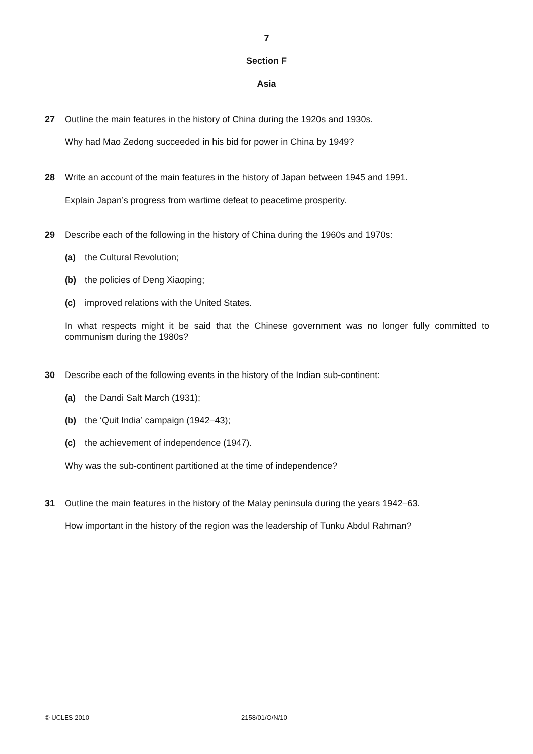7
Section F
Asia
27 Outline the main features in the history of China during the 1920s and 1930s.
Why had Mao Zedong succeeded in his bid for power in China by 1949?
28 Write an account of the main features in the history of Japan between 1945 and 1991.
Explain Japan’s progress from wartime defeat to peacetime prosperity.
29 Describe each of the following in the history of China during the 1960s and 1970s:
(a) the Cultural Revolution;
(b) the policies of Deng Xiaoping;
(c) improved relations with the United States.
In what respects might it be said that the Chinese government was no longer fully committed to communism during the 1980s?
30 Describe each of the following events in the history of the Indian sub-continent:
(a) the Dandi Salt March (1931);
(b) the ‘Quit India’ campaign (1942–43);
(c) the achievement of independence (1947).
Why was the sub-continent partitioned at the time of independence?
31 Outline the main features in the history of the Malay peninsula during the years 1942–63.
How important in the history of the region was the leadership of Tunku Abdul Rahman?
© UCLES 2010 2158/01/O/N/10